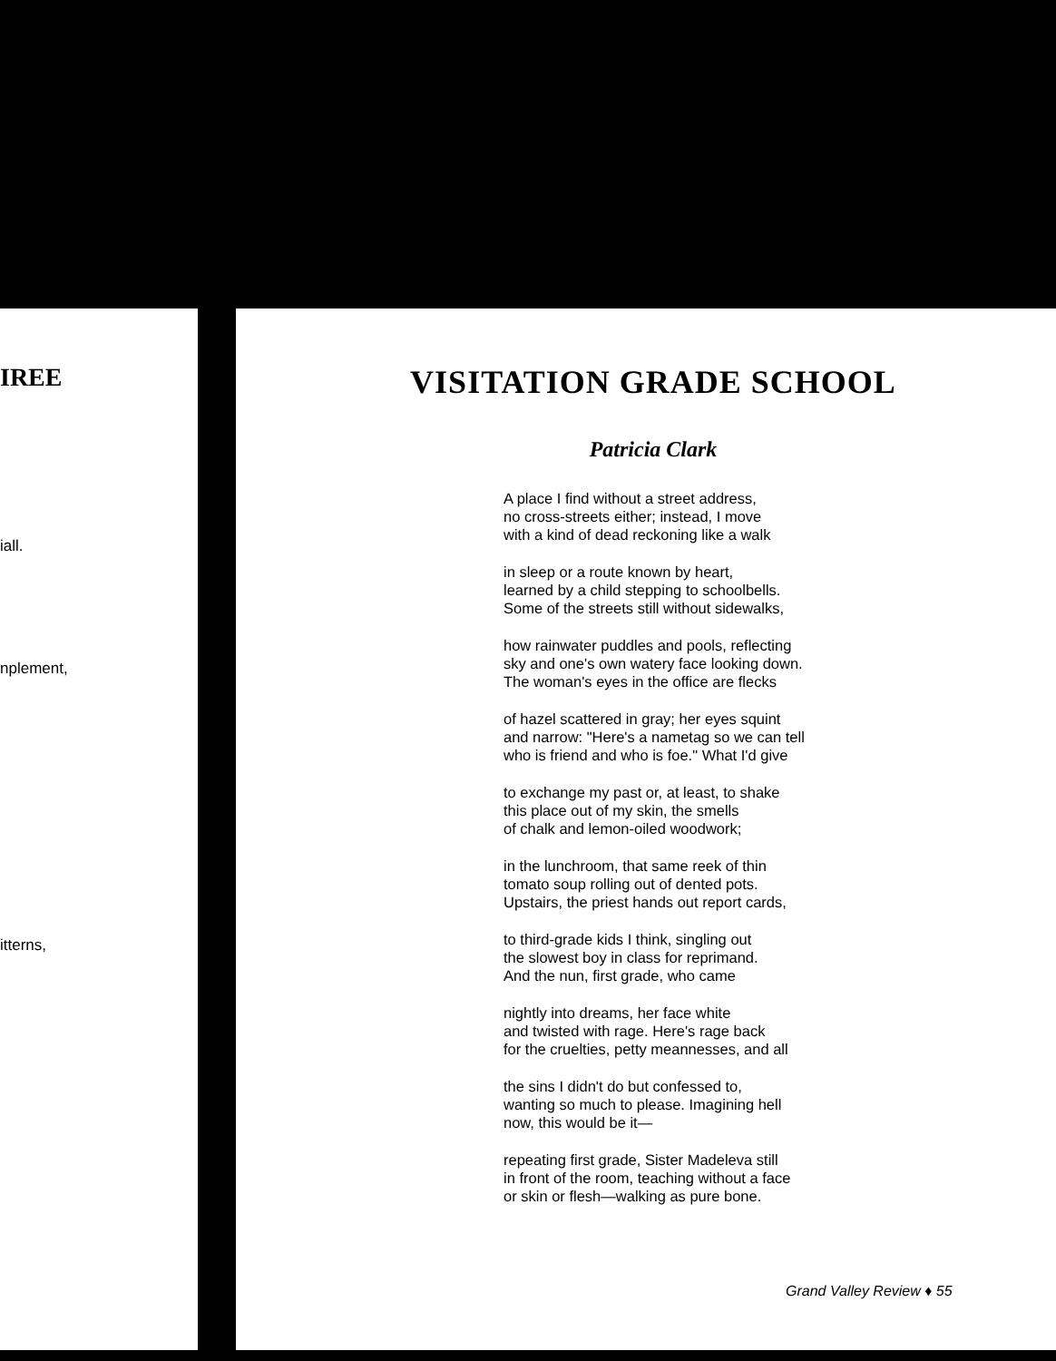IREE
iall.
nplement,
itterns,
VISITATION GRADE SCHOOL
Patricia Clark
A place I find without a street address,
no cross-streets either; instead, I move
with a kind of dead reckoning like a walk
in sleep or a route known by heart,
learned by a child stepping to schoolbells.
Some of the streets still without sidewalks,
how rainwater puddles and pools, reflecting
sky and one's own watery face looking down.
The woman's eyes in the office are flecks
of hazel scattered in gray; her eyes squint
and narrow: "Here's a nametag so we can tell
who is friend and who is foe." What I'd give
to exchange my past or, at least, to shake
this place out of my skin, the smells
of chalk and lemon-oiled woodwork;
in the lunchroom, that same reek of thin
tomato soup rolling out of dented pots.
Upstairs, the priest hands out report cards,
to third-grade kids I think, singling out
the slowest boy in class for reprimand.
And the nun, first grade, who came
nightly into dreams, her face white
and twisted with rage. Here's rage back
for the cruelties, petty meannesses, and all
the sins I didn't do but confessed to,
wanting so much to please. Imagining hell
now, this would be it—
repeating first grade, Sister Madeleva still
in front of the room, teaching without a face
or skin or flesh—walking as pure bone.
Grand Valley Review ♦ 55